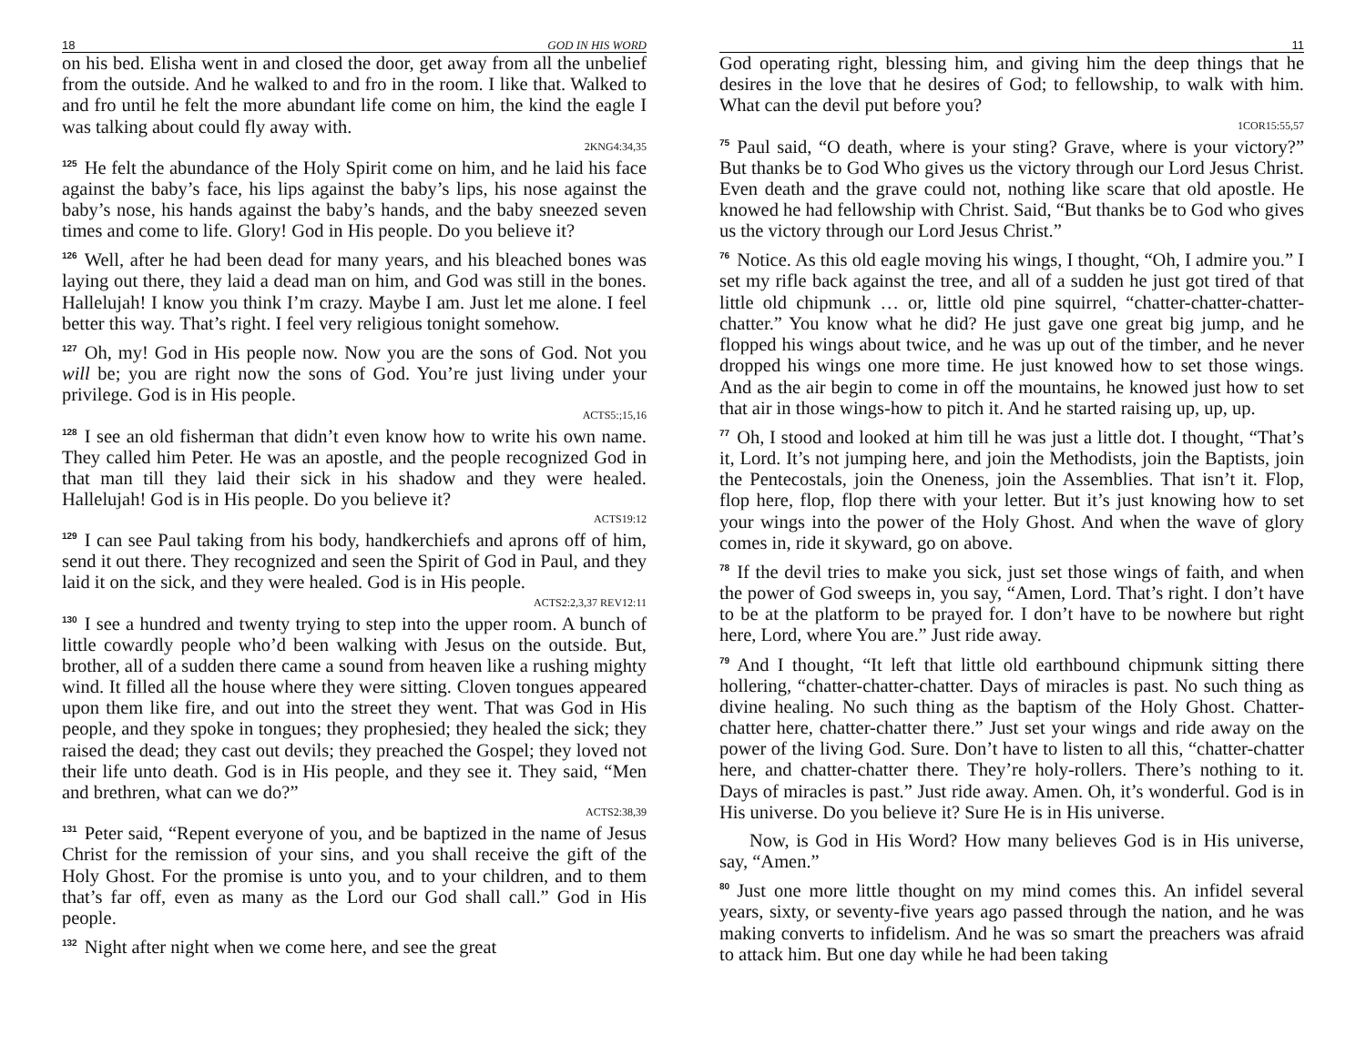18 GOD IN HIS WORD
on his bed. Elisha went in and closed the door, get away from all the unbelief from the outside. And he walked to and fro in the room. I like that. Walked to and fro until he felt the more abundant life come on him, the kind the eagle I was talking about could fly away with.
2KNG4:34,35
<sup>125</sup>He felt the abundance of the Holy Spirit come on him, and he laid his face against the baby’s face, his lips against the baby’s lips, his nose against the baby’s nose, his hands against the baby’s hands, and the baby sneezed seven times and come to life. Glory! God in His people. Do you believe it?
<sup>126</sup> Well, after he had been dead for many years, and his bleached bones was laying out there, they laid a dead man on him, and God was still in the bones. Hallelujah! I know you think I’m crazy. Maybe I am. Just let me alone. I feel better this way. That’s right. I feel very religious tonight somehow.
<sup>127</sup> Oh, my! God in His people now. Now you are the sons of God. Not you will be; you are right now the sons of God. You’re just living under your privilege. God is in His people.
ACTS5:;15,16
<sup>128</sup>I see an old fisherman that didn’t even know how to write his own name. They called him Peter. He was an apostle, and the people recognized God in that man till they laid their sick in his shadow and they were healed. Hallelujah! God is in His people. Do you believe it?
ACTS19:12
<sup>129</sup>I can see Paul taking from his body, handkerchiefs and aprons off of him, send it out there. They recognized and seen the Spirit of God in Paul, and they laid it on the sick, and they were healed. God is in His people.
ACTS2:2,3,37 REV12:11
<sup>130</sup>I see a hundred and twenty trying to step into the upper room. A bunch of little cowardly people who’d been walking with Jesus on the outside. But, brother, all of a sudden there came a sound from heaven like a rushing mighty wind. It filled all the house where they were sitting. Cloven tongues appeared upon them like fire, and out into the street they went. That was God in His people, and they spoke in tongues; they prophesied; they healed the sick; they raised the dead; they cast out devils; they preached the Gospel; they loved not their life unto death. God is in His people, and they see it. They said, “Men and brethren, what can we do?”
ACTS2:38,39
<sup>131</sup> Peter said, “Repent everyone of you, and be baptized in the name of Jesus Christ for the remission of your sins, and you shall receive the gift of the Holy Ghost. For the promise is unto you, and to your children, and to them that’s far off, even as many as the Lord our God shall call.” God in His people.
<sup>132</sup> Night after night when we come here, and see the great
11
God operating right, blessing him, and giving him the deep things that he desires in the love that he desires of God; to fellowship, to walk with him. What can the devil put before you?
1COR15:55,57
<sup>75</sup> Paul said, “O death, where is your sting? Grave, where is your victory?” But thanks be to God Who gives us the victory through our Lord Jesus Christ. Even death and the grave could not, nothing like scare that old apostle. He knowed he had fellowship with Christ. Said, “But thanks be to God who gives us the victory through our Lord Jesus Christ.”
<sup>76</sup> Notice. As this old eagle moving his wings, I thought, “Oh, I admire you.” I set my rifle back against the tree, and all of a sudden he just got tired of that little old chipmunk … or, little old pine squirrel, “chatter-chatter-chatter-chatter.” You know what he did? He just gave one great big jump, and he flopped his wings about twice, and he was up out of the timber, and he never dropped his wings one more time. He just knowed how to set those wings. And as the air begin to come in off the mountains, he knowed just how to set that air in those wings-how to pitch it. And he started raising up, up, up.
<sup>77</sup> Oh, I stood and looked at him till he was just a little dot. I thought, “That’s it, Lord. It’s not jumping here, and join the Methodists, join the Baptists, join the Pentecostals, join the Oneness, join the Assemblies. That isn’t it. Flop, flop here, flop, flop there with your letter. But it’s just knowing how to set your wings into the power of the Holy Ghost. And when the wave of glory comes in, ride it skyward, go on above.
<sup>78</sup> If the devil tries to make you sick, just set those wings of faith, and when the power of God sweeps in, you say, “Amen, Lord. That’s right. I don’t have to be at the platform to be prayed for. I don’t have to be nowhere but right here, Lord, where You are.” Just ride away.
<sup>79</sup> And I thought, “It left that little old earthbound chipmunk sitting there hollering, “chatter-chatter-chatter. Days of miracles is past. No such thing as divine healing. No such thing as the baptism of the Holy Ghost. Chatter-chatter here, chatter-chatter there.” Just set your wings and ride away on the power of the living God. Sure. Don’t have to listen to all this, “chatter-chatter here, and chatter-chatter there. They’re holy-rollers. There’s nothing to it. Days of miracles is past.” Just ride away. Amen. Oh, it’s wonderful. God is in His universe. Do you believe it? Sure He is in His universe.
Now, is God in His Word? How many believes God is in His universe, say, “Amen.”
<sup>80</sup> Just one more little thought on my mind comes this. An infidel several years, sixty, or seventy-five years ago passed through the nation, and he was making converts to infidelism. And he was so smart the preachers was afraid to attack him. But one day while he had been taking